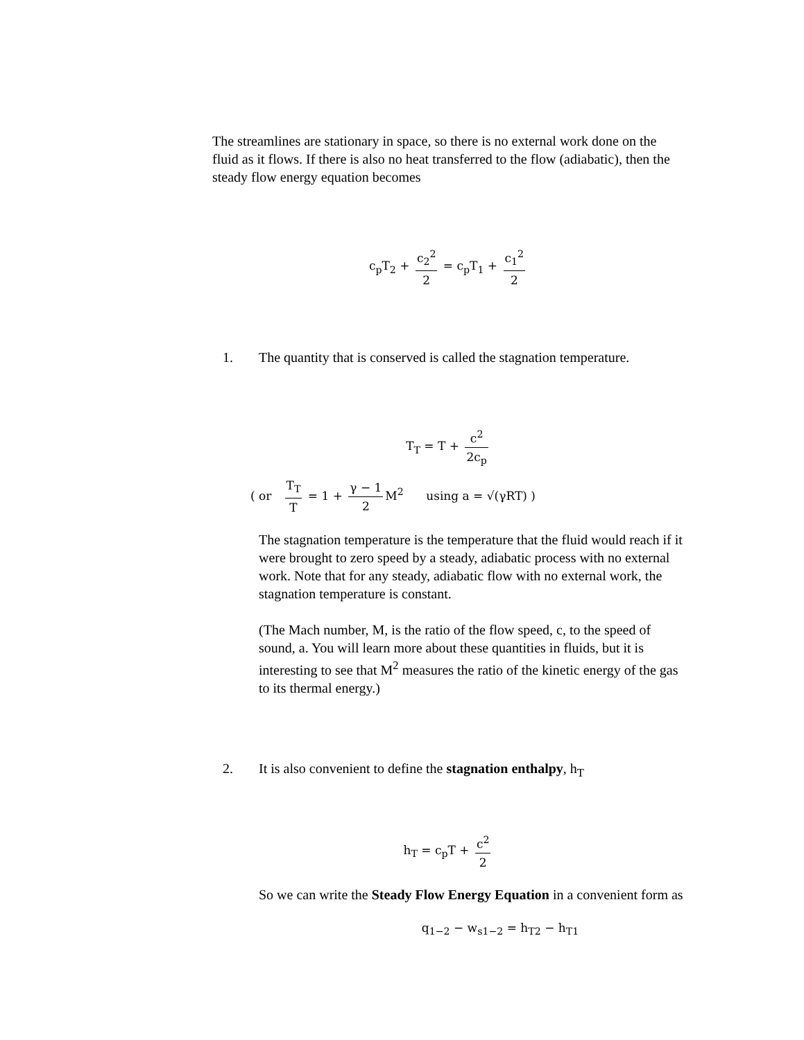The streamlines are stationary in space, so there is no external work done on the fluid as it flows. If there is also no heat transferred to the flow (adiabatic), then the steady flow energy equation becomes
c<sub>p</sub>T<sub>2</sub> + c<sub>2</sub><sup>2</sup> 2 = c<sub>p</sub>T<sub>1</sub> + c<sub>1</sub><sup>2</sup> 2
1. The quantity that is conserved is called the stagnation temperature.
T<sub>T</sub> = T + c<sup>2</sup> 2c<sub>p</sub>
( or T<sub>T</sub> T = 1 + γ − 1 2 M<sup>2</sup> using a = √(γRT) )
The stagnation temperature is the temperature that the fluid would reach if it were brought to zero speed by a steady, adiabatic process with no external work. Note that for any steady, adiabatic flow with no external work, the stagnation temperature is constant.
(The Mach number, M, is the ratio of the flow speed, c, to the speed of sound, a. You will learn more about these quantities in fluids, but it is interesting to see that M<sup>2</sup> measures the ratio of the kinetic energy of the gas to its thermal energy.)
2. It is also convenient to define the stagnation enthalpy, h<sub>T</sub>
h<sub>T</sub> = c<sub>p</sub>T + c<sup>2</sup> 2
So we can write the Steady Flow Energy Equation in a convenient form as
q<sub>1−2</sub> − w<sub>s1−2</sub> = h<sub>T2</sub> − h<sub>T1</sub>